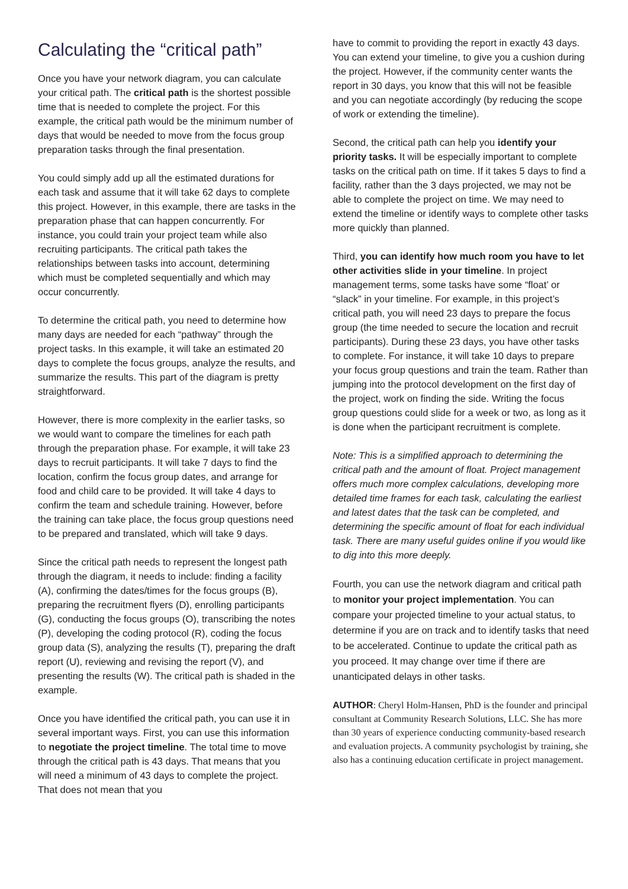Calculating the “critical path”
Once you have your network diagram, you can calculate your critical path. The critical path is the shortest possible time that is needed to complete the project. For this example, the critical path would be the minimum number of days that would be needed to move from the focus group preparation tasks through the final presentation.
You could simply add up all the estimated durations for each task and assume that it will take 62 days to complete this project. However, in this example, there are tasks in the preparation phase that can happen concurrently. For instance, you could train your project team while also recruiting participants. The critical path takes the relationships between tasks into account, determining which must be completed sequentially and which may occur concurrently.
To determine the critical path, you need to determine how many days are needed for each “pathway” through the project tasks. In this example, it will take an estimated 20 days to complete the focus groups, analyze the results, and summarize the results. This part of the diagram is pretty straightforward.
However, there is more complexity in the earlier tasks, so we would want to compare the timelines for each path through the preparation phase. For example, it will take 23 days to recruit participants. It will take 7 days to find the location, confirm the focus group dates, and arrange for food and child care to be provided. It will take 4 days to confirm the team and schedule training. However, before the training can take place, the focus group questions need to be prepared and translated, which will take 9 days.
Since the critical path needs to represent the longest path through the diagram, it needs to include: finding a facility (A), confirming the dates/times for the focus groups (B), preparing the recruitment flyers (D), enrolling participants (G), conducting the focus groups (O), transcribing the notes (P), developing the coding protocol (R), coding the focus group data (S), analyzing the results (T), preparing the draft report (U), reviewing and revising the report (V), and presenting the results (W). The critical path is shaded in the example.
Once you have identified the critical path, you can use it in several important ways. First, you can use this information to negotiate the project timeline. The total time to move through the critical path is 43 days. That means that you will need a minimum of 43 days to complete the project. That does not mean that you
have to commit to providing the report in exactly 43 days. You can extend your timeline, to give you a cushion during the project. However, if the community center wants the report in 30 days, you know that this will not be feasible and you can negotiate accordingly (by reducing the scope of work or extending the timeline).
Second, the critical path can help you identify your priority tasks. It will be especially important to complete tasks on the critical path on time. If it takes 5 days to find a facility, rather than the 3 days projected, we may not be able to complete the project on time. We may need to extend the timeline or identify ways to complete other tasks more quickly than planned.
Third, you can identify how much room you have to let other activities slide in your timeline. In project management terms, some tasks have some “float’ or “slack” in your timeline. For example, in this project’s critical path, you will need 23 days to prepare the focus group (the time needed to secure the location and recruit participants). During these 23 days, you have other tasks to complete. For instance, it will take 10 days to prepare your focus group questions and train the team. Rather than jumping into the protocol development on the first day of the project, work on finding the side. Writing the focus group questions could slide for a week or two, as long as it is done when the participant recruitment is complete.
Note: This is a simplified approach to determining the critical path and the amount of float. Project management offers much more complex calculations, developing more detailed time frames for each task, calculating the earliest and latest dates that the task can be completed, and determining the specific amount of float for each individual task. There are many useful guides online if you would like to dig into this more deeply.
Fourth, you can use the network diagram and critical path to monitor your project implementation. You can compare your projected timeline to your actual status, to determine if you are on track and to identify tasks that need to be accelerated. Continue to update the critical path as you proceed. It may change over time if there are unanticipated delays in other tasks.
AUTHOR: Cheryl Holm-Hansen, PhD is the founder and principal consultant at Community Research Solutions, LLC. She has more than 30 years of experience conducting community-based research and evaluation projects. A community psychologist by training, she also has a continuing education certificate in project management.